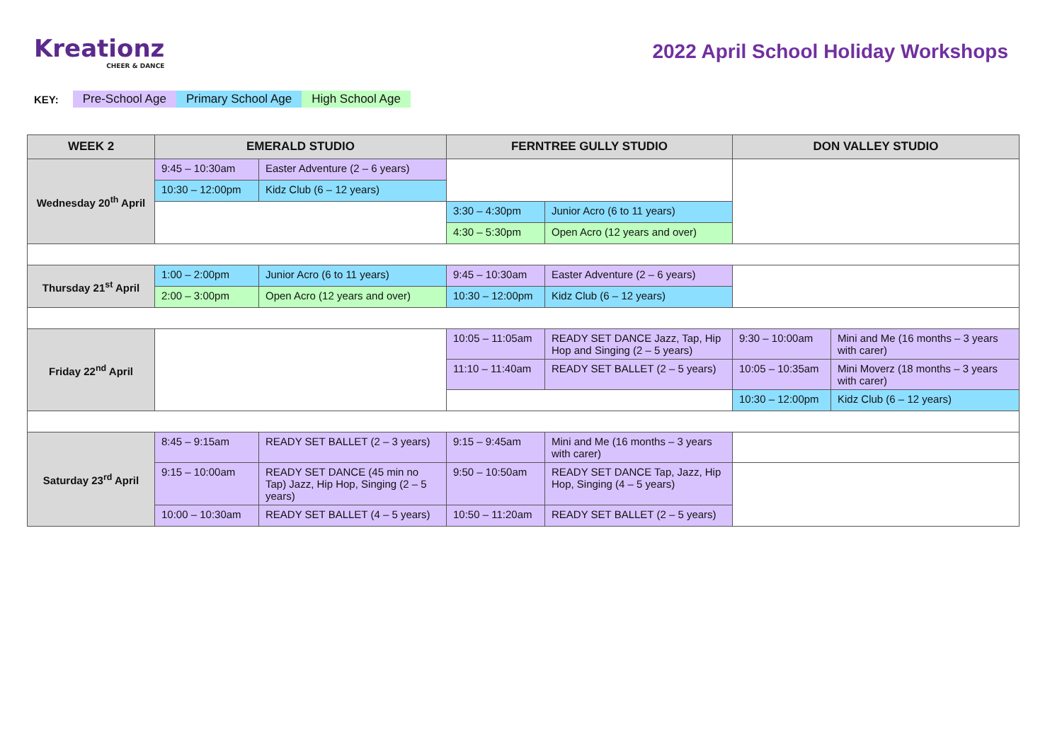Kreationz
CHEER & DANCE
2022 April School Holiday Workshops
KEY: Pre-School Age Primary School Age High School Age
| WEEK 2 | EMERALD STUDIO | | FERNTREE GULLY STUDIO | | DON VALLEY STUDIO | |
| --- | --- | --- | --- | --- | --- | --- |
| Wednesday 20<sup>th</sup> April | 9:45 – 10:30am | Easter Adventure (2 – 6 years) | | | | |
| | 10:30 – 12:00pm | Kidz Club (6 – 12 years) | | | | |
| | | | 3:30 – 4:30pm | Junior Acro (6 to 11 years) | | |
| | | | 4:30 – 5:30pm | Open Acro (12 years and over) | | |
| Thursday 21<sup>st</sup> April | 1:00 – 2:00pm | Junior Acro (6 to 11 years) | 9:45 – 10:30am | Easter Adventure (2 – 6 years) | | |
| | 2:00 – 3:00pm | Open Acro (12 years and over) | 10:30 – 12:00pm | Kidz Club (6 – 12 years) | | |
| Friday 22<sup>nd</sup> April | | | 10:05 – 11:05am | READY SET DANCE Jazz, Tap, Hip Hop and Singing (2 – 5 years) | 9:30 – 10:00am | Mini and Me (16 months – 3 years with carer) |
| | | | 11:10 – 11:40am | READY SET BALLET (2 – 5 years) | 10:05 – 10:35am | Mini Moverz (18 months – 3 years with carer) |
| | | | | | 10:30 – 12:00pm | Kidz Club (6 – 12 years) |
| Saturday 23<sup>rd</sup> April | 8:45 – 9:15am | READY SET BALLET (2 – 3 years) | 9:15 – 9:45am | Mini and Me (16 months – 3 years with carer) | | |
| | 9:15 – 10:00am | READY SET DANCE (45 min no Tap) Jazz, Hip Hop, Singing (2 – 5 years) | 9:50 – 10:50am | READY SET DANCE Tap, Jazz, Hip Hop, Singing (4 – 5 years) | | |
| | 10:00 – 10:30am | READY SET BALLET (4 – 5 years) | 10:50 – 11:20am | READY SET BALLET (2 – 5 years) | | |